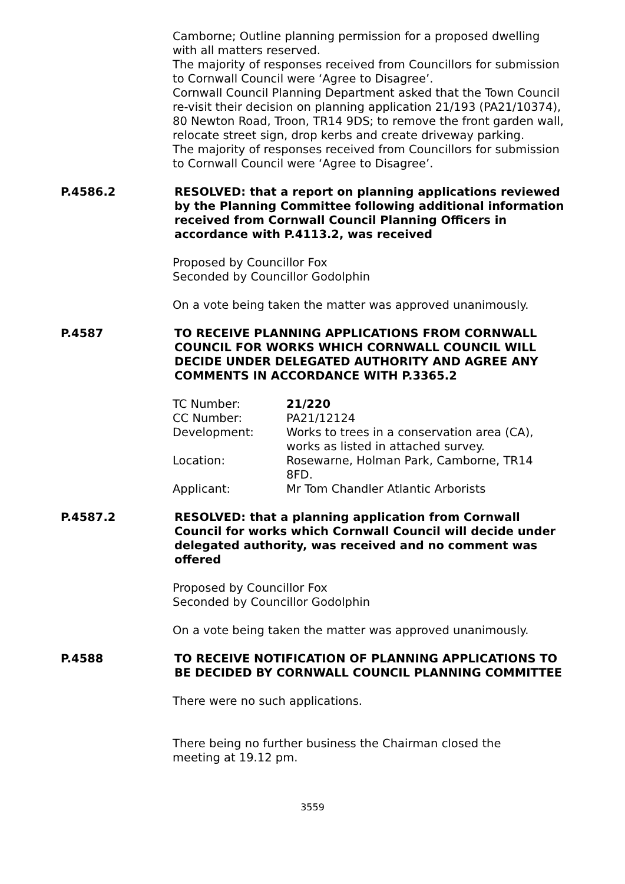Camborne; Outline planning permission for a proposed dwelling with all matters reserved.
The majority of responses received from Councillors for submission to Cornwall Council were ‘Agree to Disagree’.
Cornwall Council Planning Department asked that the Town Council re-visit their decision on planning application 21/193 (PA21/10374), 80 Newton Road, Troon, TR14 9DS; to remove the front garden wall, relocate street sign, drop kerbs and create driveway parking.
The majority of responses received from Councillors for submission to Cornwall Council were ‘Agree to Disagree’.
P.4586.2 RESOLVED: that a report on planning applications reviewed by the Planning Committee following additional information received from Cornwall Council Planning Officers in accordance with P.4113.2, was received
Proposed by Councillor Fox
Seconded by Councillor Godolphin
On a vote being taken the matter was approved unanimously.
P.4587 TO RECEIVE PLANNING APPLICATIONS FROM CORNWALL COUNCIL FOR WORKS WHICH CORNWALL COUNCIL WILL DECIDE UNDER DELEGATED AUTHORITY AND AGREE ANY COMMENTS IN ACCORDANCE WITH P.3365.2
| TC Number: | 21/220 |
| CC Number: | PA21/12124 |
| Development: | Works to trees in a conservation area (CA), works as listed in attached survey. |
| Location: | Rosewarne, Holman Park, Camborne, TR14 8FD. |
| Applicant: | Mr Tom Chandler Atlantic Arborists |
P.4587.2 RESOLVED: that a planning application from Cornwall Council for works which Cornwall Council will decide under delegated authority, was received and no comment was offered
Proposed by Councillor Fox
Seconded by Councillor Godolphin
On a vote being taken the matter was approved unanimously.
P.4588 TO RECEIVE NOTIFICATION OF PLANNING APPLICATIONS TO BE DECIDED BY CORNWALL COUNCIL PLANNING COMMITTEE
There were no such applications.
There being no further business the Chairman closed the
meeting at 19.12 pm.
3559